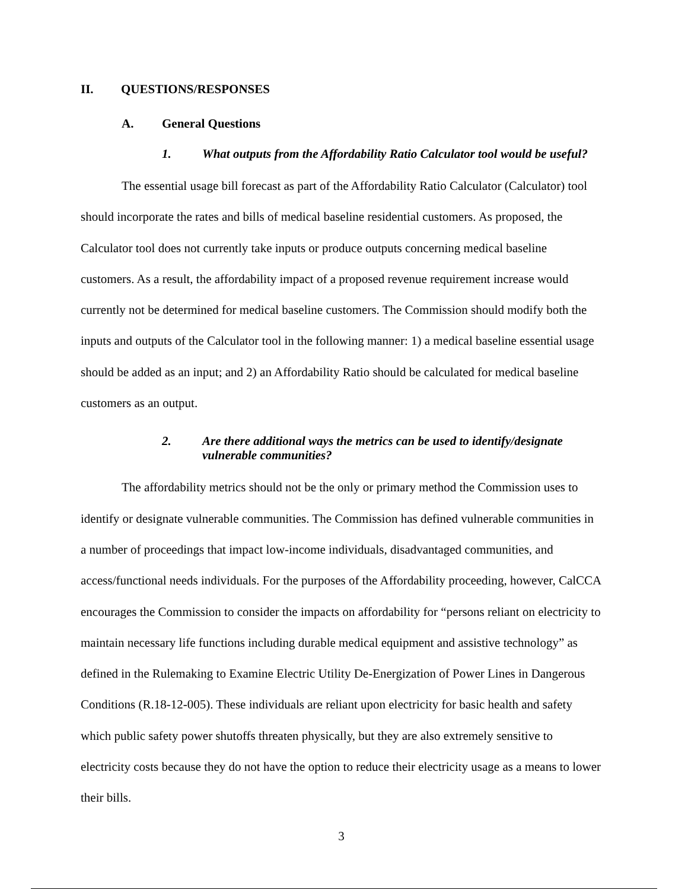II. QUESTIONS/RESPONSES
A. General Questions
1. What outputs from the Affordability Ratio Calculator tool would be useful?
The essential usage bill forecast as part of the Affordability Ratio Calculator (Calculator) tool should incorporate the rates and bills of medical baseline residential customers. As proposed, the Calculator tool does not currently take inputs or produce outputs concerning medical baseline customers. As a result, the affordability impact of a proposed revenue requirement increase would currently not be determined for medical baseline customers. The Commission should modify both the inputs and outputs of the Calculator tool in the following manner: 1) a medical baseline essential usage should be added as an input; and 2) an Affordability Ratio should be calculated for medical baseline customers as an output.
2. Are there additional ways the metrics can be used to identify/designate vulnerable communities?
The affordability metrics should not be the only or primary method the Commission uses to identify or designate vulnerable communities. The Commission has defined vulnerable communities in a number of proceedings that impact low-income individuals, disadvantaged communities, and access/functional needs individuals. For the purposes of the Affordability proceeding, however, CalCCA encourages the Commission to consider the impacts on affordability for “persons reliant on electricity to maintain necessary life functions including durable medical equipment and assistive technology” as defined in the Rulemaking to Examine Electric Utility De-Energization of Power Lines in Dangerous Conditions (R.18-12-005). These individuals are reliant upon electricity for basic health and safety which public safety power shutoffs threaten physically, but they are also extremely sensitive to electricity costs because they do not have the option to reduce their electricity usage as a means to lower their bills.
3